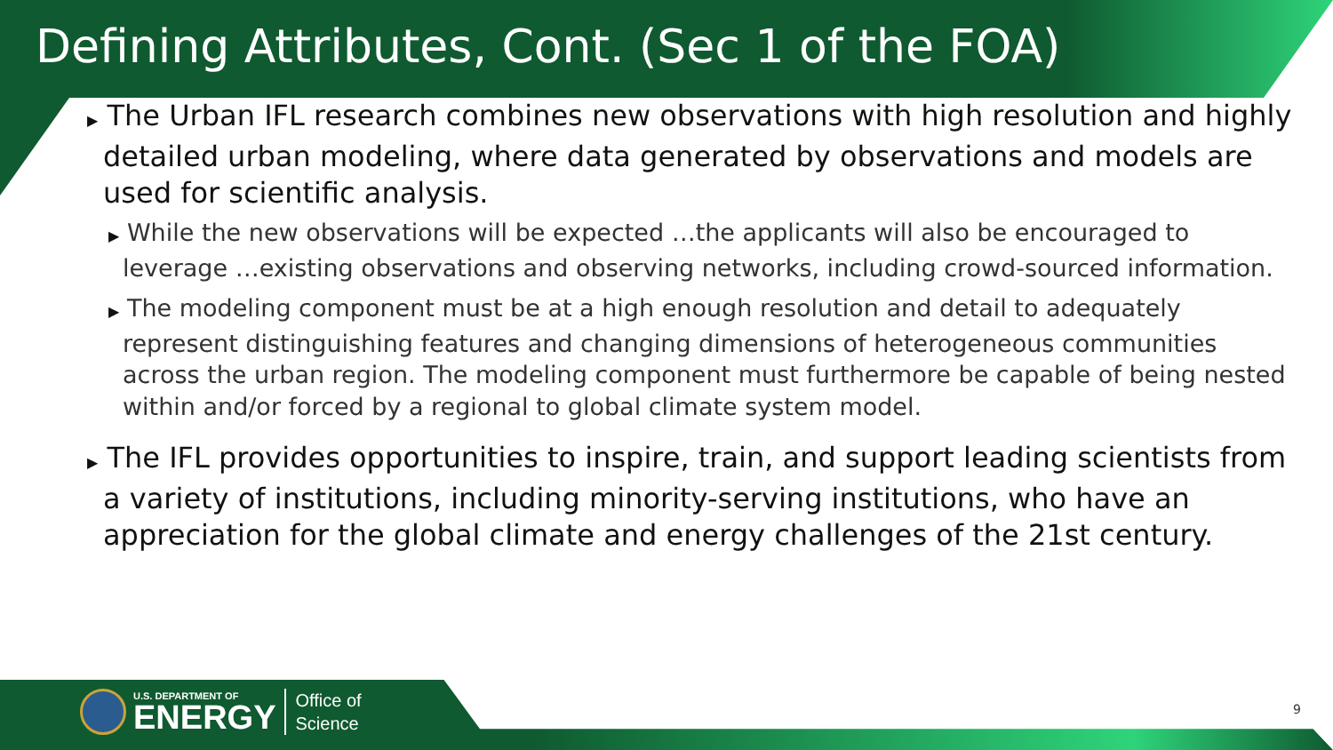Defining Attributes, Cont. (Sec 1 of the FOA)
▶ The Urban IFL research combines new observations with high resolution and highly detailed urban modeling, where data generated by observations and models are used for scientific analysis.
▶ While the new observations will be expected …the applicants will also be encouraged to leverage …existing observations and observing networks, including crowd-sourced information.
▶ The modeling component must be at a high enough resolution and detail to adequately represent distinguishing features and changing dimensions of heterogeneous communities across the urban region. The modeling component must furthermore be capable of being nested within and/or forced by a regional to global climate system model.
▶ The IFL provides opportunities to inspire, train, and support leading scientists from a variety of institutions, including minority-serving institutions, who have an appreciation for the global climate and energy challenges of the 21st century.
U.S. DEPARTMENT OF
ENERGY
Office of
Science
9